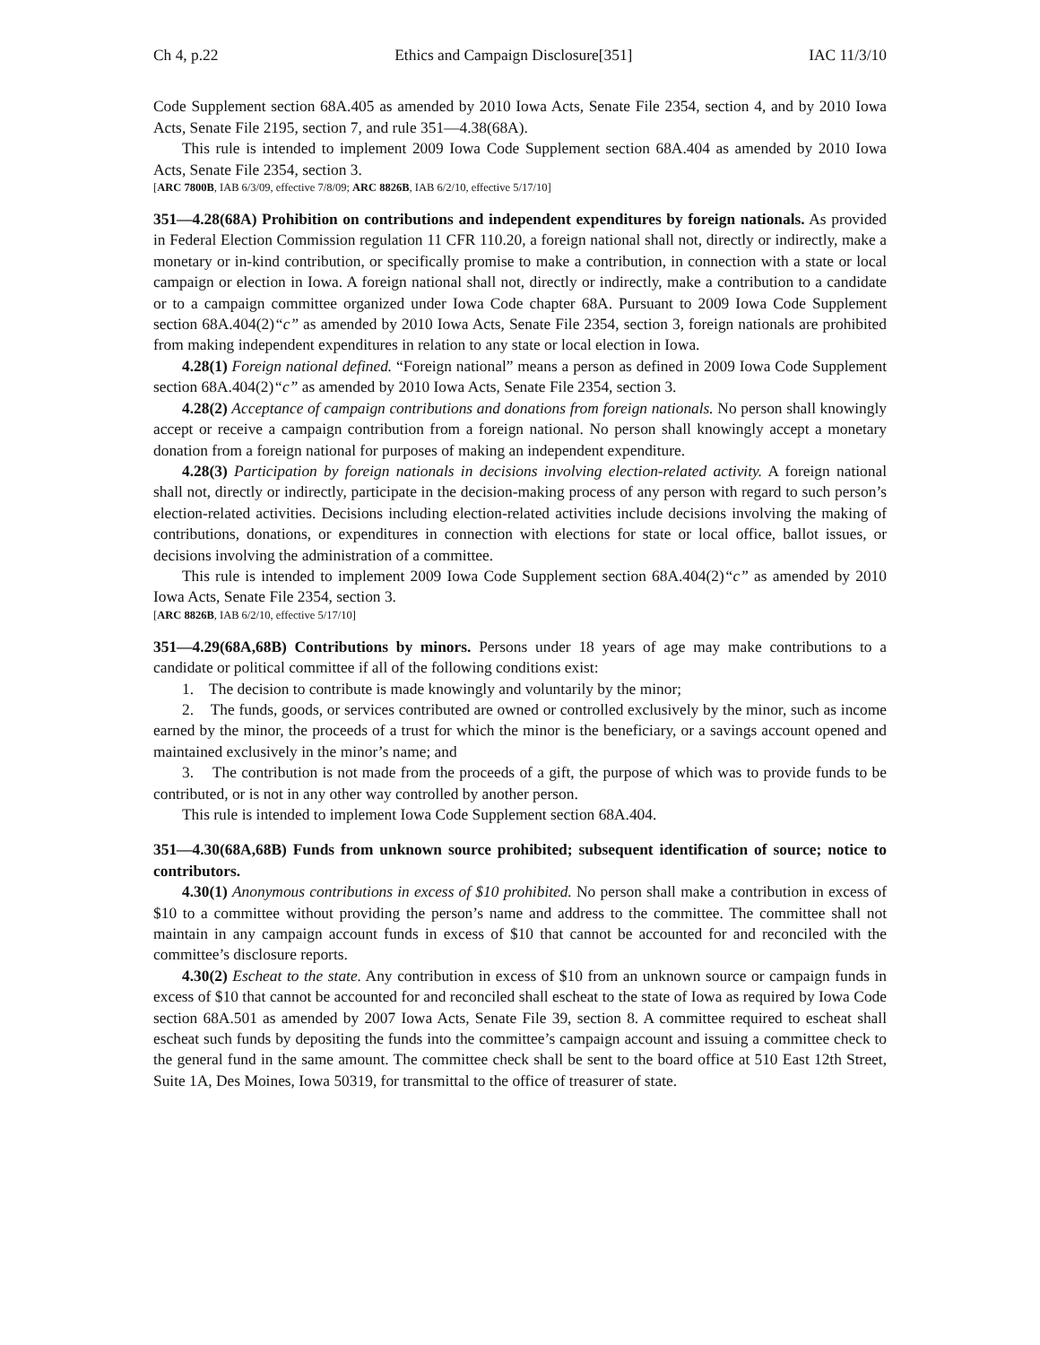Ch 4, p.22 Ethics and Campaign Disclosure[351] IAC 11/3/10
Code Supplement section 68A.405 as amended by 2010 Iowa Acts, Senate File 2354, section 4, and by 2010 Iowa Acts, Senate File 2195, section 7, and rule 351—4.38(68A).
This rule is intended to implement 2009 Iowa Code Supplement section 68A.404 as amended by 2010 Iowa Acts, Senate File 2354, section 3.
[ARC 7800B, IAB 6/3/09, effective 7/8/09; ARC 8826B, IAB 6/2/10, effective 5/17/10]
351—4.28(68A) Prohibition on contributions and independent expenditures by foreign nationals. As provided in Federal Election Commission regulation 11 CFR 110.20, a foreign national shall not, directly or indirectly, make a monetary or in-kind contribution, or specifically promise to make a contribution, in connection with a state or local campaign or election in Iowa. A foreign national shall not, directly or indirectly, make a contribution to a candidate or to a campaign committee organized under Iowa Code chapter 68A. Pursuant to 2009 Iowa Code Supplement section 68A.404(2)“c” as amended by 2010 Iowa Acts, Senate File 2354, section 3, foreign nationals are prohibited from making independent expenditures in relation to any state or local election in Iowa.
4.28(1) Foreign national defined. “Foreign national” means a person as defined in 2009 Iowa Code Supplement section 68A.404(2)“c” as amended by 2010 Iowa Acts, Senate File 2354, section 3.
4.28(2) Acceptance of campaign contributions and donations from foreign nationals. No person shall knowingly accept or receive a campaign contribution from a foreign national. No person shall knowingly accept a monetary donation from a foreign national for purposes of making an independent expenditure.
4.28(3) Participation by foreign nationals in decisions involving election-related activity. A foreign national shall not, directly or indirectly, participate in the decision-making process of any person with regard to such person’s election-related activities. Decisions including election-related activities include decisions involving the making of contributions, donations, or expenditures in connection with elections for state or local office, ballot issues, or decisions involving the administration of a committee.
This rule is intended to implement 2009 Iowa Code Supplement section 68A.404(2)“c” as amended by 2010 Iowa Acts, Senate File 2354, section 3.
[ARC 8826B, IAB 6/2/10, effective 5/17/10]
351—4.29(68A,68B) Contributions by minors. Persons under 18 years of age may make contributions to a candidate or political committee if all of the following conditions exist:
1. The decision to contribute is made knowingly and voluntarily by the minor;
2. The funds, goods, or services contributed are owned or controlled exclusively by the minor, such as income earned by the minor, the proceeds of a trust for which the minor is the beneficiary, or a savings account opened and maintained exclusively in the minor’s name; and
3. The contribution is not made from the proceeds of a gift, the purpose of which was to provide funds to be contributed, or is not in any other way controlled by another person.
This rule is intended to implement Iowa Code Supplement section 68A.404.
351—4.30(68A,68B) Funds from unknown source prohibited; subsequent identification of source; notice to contributors.
4.30(1) Anonymous contributions in excess of $10 prohibited. No person shall make a contribution in excess of $10 to a committee without providing the person’s name and address to the committee. The committee shall not maintain in any campaign account funds in excess of $10 that cannot be accounted for and reconciled with the committee’s disclosure reports.
4.30(2) Escheat to the state. Any contribution in excess of $10 from an unknown source or campaign funds in excess of $10 that cannot be accounted for and reconciled shall escheat to the state of Iowa as required by Iowa Code section 68A.501 as amended by 2007 Iowa Acts, Senate File 39, section 8. A committee required to escheat shall escheat such funds by depositing the funds into the committee’s campaign account and issuing a committee check to the general fund in the same amount. The committee check shall be sent to the board office at 510 East 12th Street, Suite 1A, Des Moines, Iowa 50319, for transmittal to the office of treasurer of state.